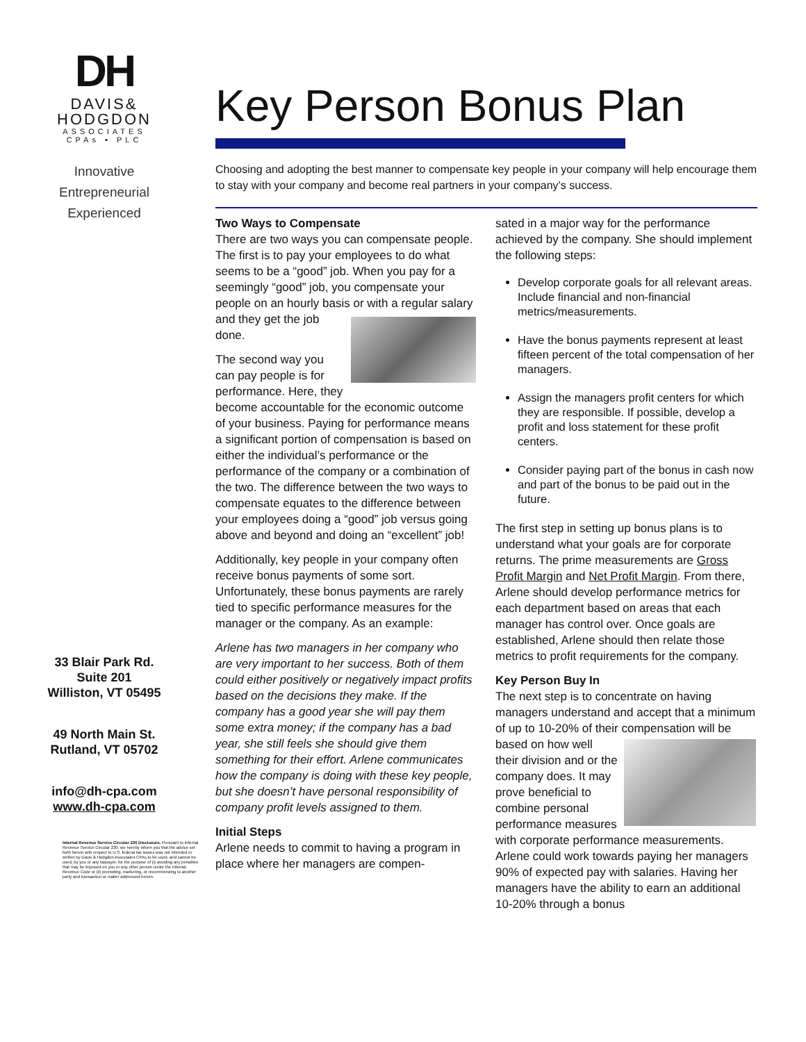DH
DAVIS&
HODGDON
ASSOCIATES
CPAs ▪ PLC
Innovative
Entrepreneurial
Experienced
33 Blair Park Rd.
Suite 201
Williston, VT 05495
49 North Main St.
Rutland, VT 05702
info@dh-cpa.com
www.dh-cpa.com
Internal Revenue Service Circular 230 Disclosure. Pursuant to Internal Revenue Service Circular 230, we hereby inform you that the advice set forth herein with respect to U.S. federal tax issues was not intended or written by Davis & Hodgdon Associates CPAs to be used, and cannot be used, by you or any taxpayer, for the purpose of (i) avoiding any penalties that may be imposed on you or any other person under the Internal Revenue Code or (ii) promoting, marketing, or recommending to another party and transaction or matter addressed herein.
Key Person Bonus Plan
Choosing and adopting the best manner to compensate key people in your company will help encourage them to stay with your company and become real partners in your company’s success.
Two Ways to Compensate
There are two ways you can compensate people. The first is to pay your employees to do what seems to be a “good” job. When you pay for a seemingly “good” job, you compensate your people on an hourly basis or with a regular salary and they get the job done.
The second way you can pay people is for performance. Here, they become accountable for the economic outcome of your business. Paying for performance means a significant portion of compensation is based on either the individual’s performance or the performance of the company or a combination of the two. The difference between the two ways to compensate equates to the difference between your employees doing a “good” job versus going above and beyond and doing an “excellent” job!
Additionally, key people in your company often receive bonus payments of some sort. Unfortunately, these bonus payments are rarely tied to specific performance measures for the manager or the company. As an example:
Arlene has two managers in her company who are very important to her success. Both of them could either positively or negatively impact profits based on the decisions they make. If the company has a good year she will pay them some extra money; if the company has a bad year, she still feels she should give them something for their effort. Arlene communicates how the company is doing with these key people, but she doesn’t have personal responsibility of company profit levels assigned to them.
Initial Steps
Arlene needs to commit to having a program in place where her managers are compen-
sated in a major way for the performance achieved by the company. She should implement the following steps:
Develop corporate goals for all relevant areas. Include financial and non-financial metrics/measurements.
Have the bonus payments represent at least fifteen percent of the total compensation of her managers.
Assign the managers profit centers for which they are responsible. If possible, develop a profit and loss statement for these profit centers.
Consider paying part of the bonus in cash now and part of the bonus to be paid out in the future.
The first step in setting up bonus plans is to understand what your goals are for corporate returns. The prime measurements are Gross Profit Margin and Net Profit Margin. From there, Arlene should develop performance metrics for each department based on areas that each manager has control over. Once goals are established, Arlene should then relate those metrics to profit requirements for the company.
Key Person Buy In
The next step is to concentrate on having managers understand and accept that a minimum of up to 10-20% of their compensation will be based on how well their division and or the company does. It may prove beneficial to combine personal performance measures with corporate performance measurements.
Arlene could work towards paying her managers 90% of expected pay with salaries. Having her managers have the ability to earn an additional 10-20% through a bonus